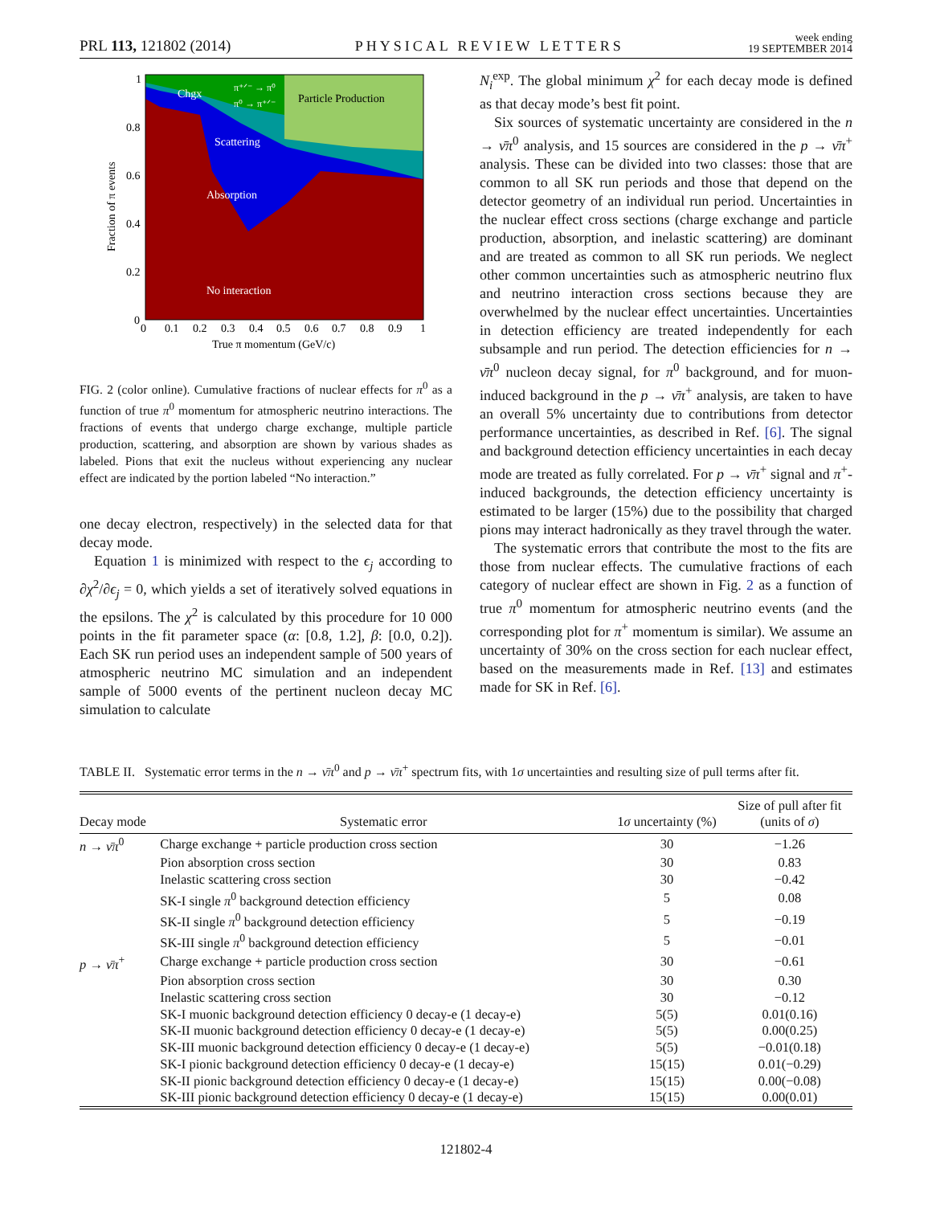PRL 113, 121802 (2014) PHYSICAL REVIEW LETTERS week ending
19 SEPTEMBER 2014
Chgx
π⁺ᐟ⁻ → π⁰
π⁰ → π⁺ᐟ⁻
Particle Production
Scattering
Absorption
No interaction
1
0.8
0.6
0.4
0.2
0
0
0.1
0.2
0.3
0.4
0.5
0.6
0.7
0.8
0.9
1
True π momentum (GeV/c)
Fraction of π events
FIG. 2 (color online). Cumulative fractions of nuclear effects for π<sup>0</sup> as a function of true π<sup>0</sup> momentum for atmospheric neutrino interactions. The fractions of events that undergo charge exchange, multiple particle production, scattering, and absorption are shown by various shades as labeled. Pions that exit the nucleus without experiencing any nuclear effect are indicated by the portion labeled “No interaction.”
one decay electron, respectively) in the selected data for that decay mode.
Equation 1 is minimized with respect to the ϵ<sub>j</sub> according to ∂χ<sup>2</sup>/∂ϵ<sub>j</sub> = 0, which yields a set of iteratively solved equations in the epsilons. The χ<sup>2</sup> is calculated by this procedure for 10 000 points in the fit parameter space (α: [0.8, 1.2], β: [0.0, 0.2]). Each SK run period uses an independent sample of 500 years of atmospheric neutrino MC simulation and an independent sample of 5000 events of the pertinent nucleon decay MC simulation to calculate
N<sub>i</sub><sup>exp</sup>. The global minimum χ<sup>2</sup> for each decay mode is defined as that decay mode’s best fit point.
Six sources of systematic uncertainty are considered in the n → ν̄π<sup>0</sup> analysis, and 15 sources are considered in the p → ν̄π<sup>+</sup> analysis. These can be divided into two classes: those that are common to all SK run periods and those that depend on the detector geometry of an individual run period. Uncertainties in the nuclear effect cross sections (charge exchange and particle production, absorption, and inelastic scattering) are dominant and are treated as common to all SK run periods. We neglect other common uncertainties such as atmospheric neutrino flux and neutrino interaction cross sections because they are overwhelmed by the nuclear effect uncertainties. Uncertainties in detection efficiency are treated independently for each subsample and run period. The detection efficiencies for n → ν̄π<sup>0</sup> nucleon decay signal, for π<sup>0</sup> background, and for muon-induced background in the p → ν̄π<sup>+</sup> analysis, are taken to have an overall 5% uncertainty due to contributions from detector performance uncertainties, as described in Ref. [6]. The signal and background detection efficiency uncertainties in each decay mode are treated as fully correlated. For p → ν̄π<sup>+</sup> signal and π<sup>+</sup>-induced backgrounds, the detection efficiency uncertainty is estimated to be larger (15%) due to the possibility that charged pions may interact hadronically as they travel through the water.
The systematic errors that contribute the most to the fits are those from nuclear effects. The cumulative fractions of each category of nuclear effect are shown in Fig. 2 as a function of true π<sup>0</sup> momentum for atmospheric neutrino events (and the corresponding plot for π<sup>+</sup> momentum is similar). We assume an uncertainty of 30% on the cross section for each nuclear effect, based on the measurements made in Ref. [13] and estimates made for SK in Ref. [6].
TABLE II. Systematic error terms in the n → ν̄π<sup>0</sup> and p → ν̄π<sup>+</sup> spectrum fits, with 1σ uncertainties and resulting size of pull terms after fit.
| Decay mode | Systematic error | 1 σ uncertainty (%) | Size of pull after fit (units of σ ) |
| --- | --- | --- | --- |
| n → ν̄π<sup>0</sup> | Charge exchange + particle production cross section | 30 | −1.26 |
| | Pion absorption cross section | 30 | 0.83 |
| | Inelastic scattering cross section | 30 | −0.42 |
| | SK-I single π<sup>0</sup> background detection efficiency | 5 | 0.08 |
| | SK-II single π<sup>0</sup> background detection efficiency | 5 | −0.19 |
| | SK-III single π<sup>0</sup> background detection efficiency | 5 | −0.01 |
| p → ν̄π<sup>+</sup> | Charge exchange + particle production cross section | 30 | −0.61 |
| | Pion absorption cross section | 30 | 0.30 |
| | Inelastic scattering cross section | 30 | −0.12 |
| | SK-I muonic background detection efficiency 0 decay-e (1 decay-e) | 5(5) | 0.01(0.16) |
| | SK-II muonic background detection efficiency 0 decay-e (1 decay-e) | 5(5) | 0.00(0.25) |
| | SK-III muonic background detection efficiency 0 decay-e (1 decay-e) | 5(5) | −0.01(0.18) |
| | SK-I pionic background detection efficiency 0 decay-e (1 decay-e) | 15(15) | 0.01(−0.29) |
| | SK-II pionic background detection efficiency 0 decay-e (1 decay-e) | 15(15) | 0.00(−0.08) |
| | SK-III pionic background detection efficiency 0 decay-e (1 decay-e) | 15(15) | 0.00(0.01) |
121802-4